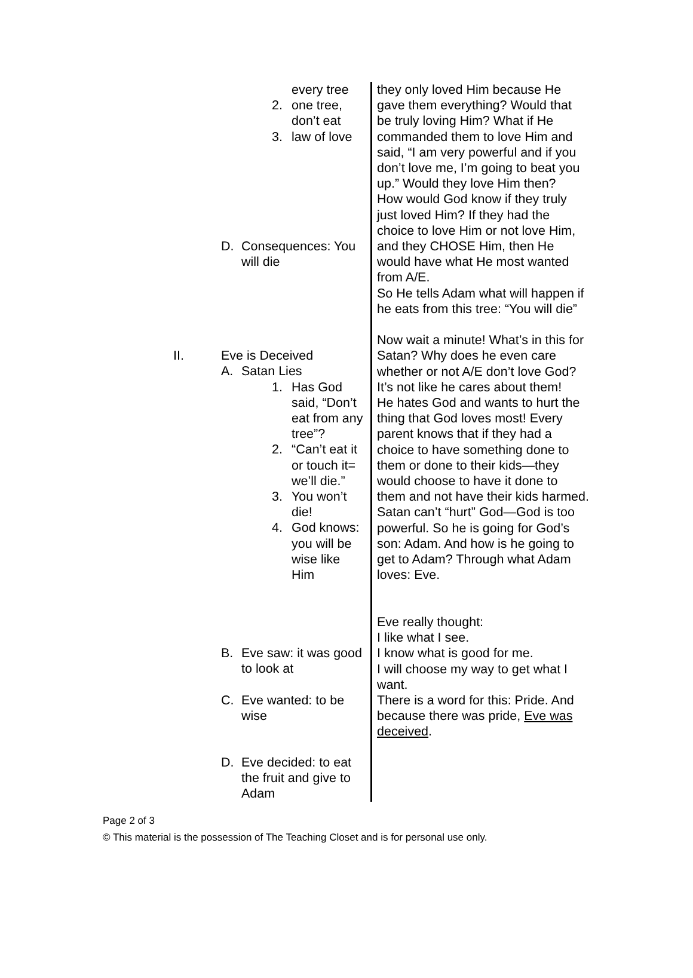every tree
2. one tree,
don’t eat
3. law of love
D. Consequences: You
will die
II. Eve is Deceived
A. Satan Lies
1. Has God
said, “Don’t
eat from any
tree”?
2. “Can’t eat it
or touch it=
we’ll die.”
3. You won’t
die!
4. God knows:
you will be
wise like
Him
B. Eve saw: it was good
to look at
C. Eve wanted: to be
wise
D. Eve decided: to eat
the fruit and give to
Adam
they only loved Him because He gave them everything? Would that be truly loving Him? What if He commanded them to love Him and said, “I am very powerful and if you don’t love me, I’m going to beat you up.” Would they love Him then?
How would God know if they truly just loved Him? If they had the choice to love Him or not love Him, and they CHOSE Him, then He would have what He most wanted from A/E.
So He tells Adam what will happen if he eats from this tree: “You will die”
Now wait a minute! What’s in this for Satan? Why does he even care whether or not A/E don’t love God? It’s not like he cares about them!
He hates God and wants to hurt the thing that God loves most! Every parent knows that if they had a choice to have something done to them or done to their kids—they would choose to have it done to them and not have their kids harmed. Satan can’t “hurt” God—God is too powerful. So he is going for God’s son: Adam. And how is he going to get to Adam? Through what Adam loves: Eve.
Eve really thought:
I like what I see.
I know what is good for me.
I will choose my way to get what I want.
There is a word for this: Pride. And because there was pride, Eve was deceived.
Page 2 of 3
© This material is the possession of The Teaching Closet and is for personal use only.